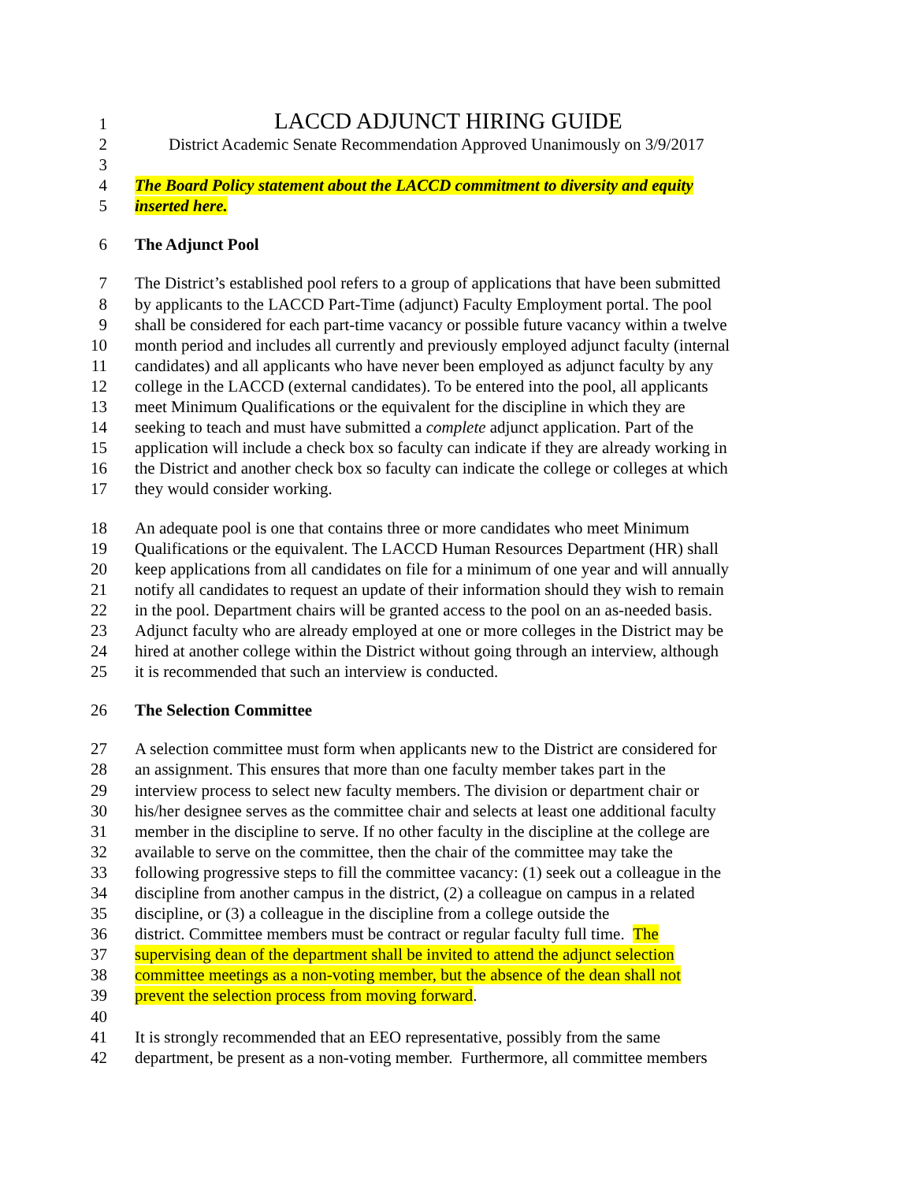1 LACCD ADJUNCT HIRING GUIDE
2 District Academic Senate Recommendation Approved Unanimously on 3/9/2017
3
4 The Board Policy statement about the LACCD commitment to diversity and equity
5 inserted here.
6 The Adjunct Pool
7 The District’s established pool refers to a group of applications that have been submitted
8 by applicants to the LACCD Part-Time (adjunct) Faculty Employment portal. The pool
9 shall be considered for each part-time vacancy or possible future vacancy within a twelve
10 month period and includes all currently and previously employed adjunct faculty (internal
11 candidates) and all applicants who have never been employed as adjunct faculty by any
12 college in the LACCD (external candidates). To be entered into the pool, all applicants
13 meet Minimum Qualifications or the equivalent for the discipline in which they are
14 seeking to teach and must have submitted a complete adjunct application. Part of the
15 application will include a check box so faculty can indicate if they are already working in
16 the District and another check box so faculty can indicate the college or colleges at which
17 they would consider working.
18 An adequate pool is one that contains three or more candidates who meet Minimum
19 Qualifications or the equivalent. The LACCD Human Resources Department (HR) shall
20 keep applications from all candidates on file for a minimum of one year and will annually
21 notify all candidates to request an update of their information should they wish to remain
22 in the pool. Department chairs will be granted access to the pool on an as-needed basis.
23 Adjunct faculty who are already employed at one or more colleges in the District may be
24 hired at another college within the District without going through an interview, although
25 it is recommended that such an interview is conducted.
26 The Selection Committee
27 A selection committee must form when applicants new to the District are considered for
28 an assignment. This ensures that more than one faculty member takes part in the
29 interview process to select new faculty members. The division or department chair or
30 his/her designee serves as the committee chair and selects at least one additional faculty
31 member in the discipline to serve. If no other faculty in the discipline at the college are
32 available to serve on the committee, then the chair of the committee may take the
33 following progressive steps to fill the committee vacancy: (1) seek out a colleague in the
34 discipline from another campus in the district, (2) a colleague on campus in a related
35 discipline, or (3) a colleague in the discipline from a college outside the
36 district. Committee members must be contract or regular faculty full time. The
37 supervising dean of the department shall be invited to attend the adjunct selection
38 committee meetings as a non-voting member, but the absence of the dean shall not
39 prevent the selection process from moving forward.
40
41 It is strongly recommended that an EEO representative, possibly from the same
42 department, be present as a non-voting member. Furthermore, all committee members